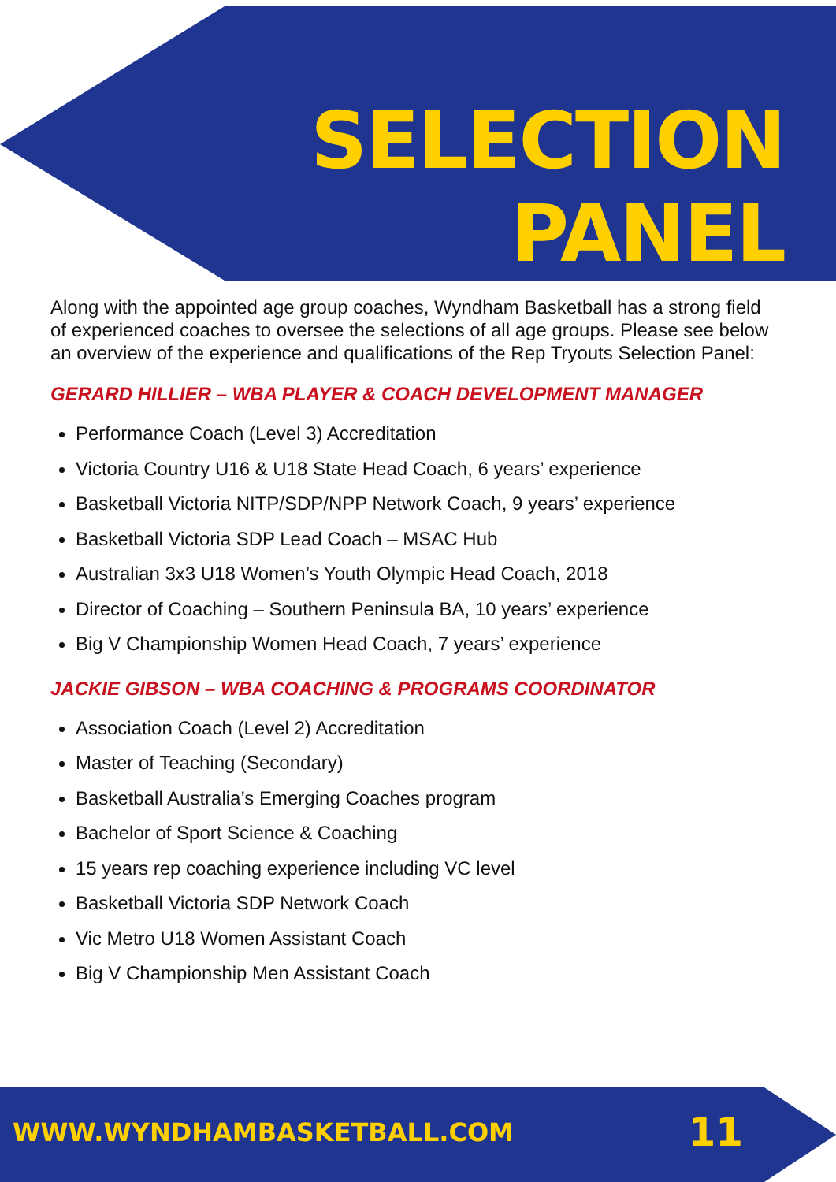SELECTION
PANEL
Along with the appointed age group coaches, Wyndham Basketball has a strong field of experienced coaches to oversee the selections of all age groups. Please see below an overview of the experience and qualifications of the Rep Tryouts Selection Panel:
GERARD HILLIER – WBA PLAYER & COACH DEVELOPMENT MANAGER
Performance Coach (Level 3) Accreditation
Victoria Country U16 & U18 State Head Coach, 6 years’ experience
Basketball Victoria NITP/SDP/NPP Network Coach, 9 years’ experience
Basketball Victoria SDP Lead Coach – MSAC Hub
Australian 3x3 U18 Women’s Youth Olympic Head Coach, 2018
Director of Coaching – Southern Peninsula BA, 10 years’ experience
Big V Championship Women Head Coach, 7 years’ experience
JACKIE GIBSON – WBA COACHING & PROGRAMS COORDINATOR
Association Coach (Level 2) Accreditation
Master of Teaching (Secondary)
Basketball Australia’s Emerging Coaches program
Bachelor of Sport Science & Coaching
15 years rep coaching experience including VC level
Basketball Victoria SDP Network Coach
Vic Metro U18 Women Assistant Coach
Big V Championship Men Assistant Coach
WWW.WYNDHAMBASKETBALL.COM 11